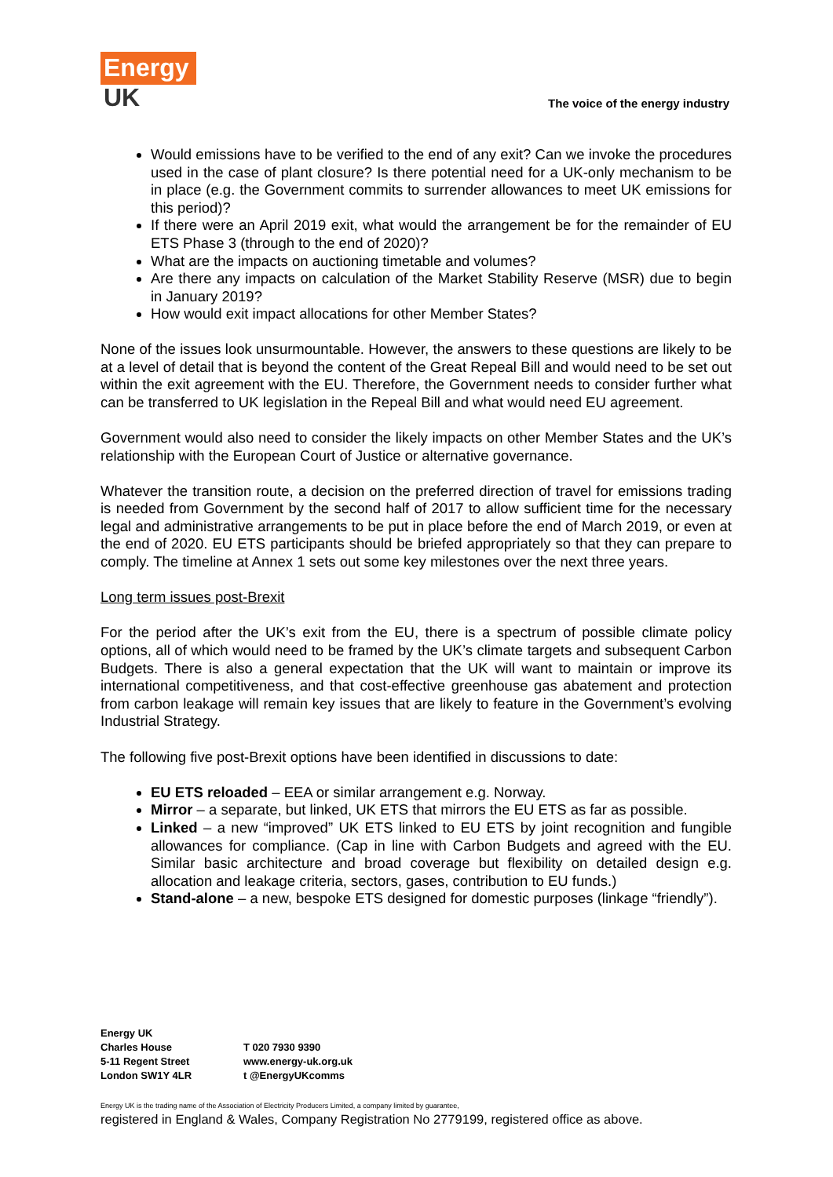Energy
UK
The voice of the energy industry
Would emissions have to be verified to the end of any exit? Can we invoke the procedures used in the case of plant closure? Is there potential need for a UK-only mechanism to be in place (e.g. the Government commits to surrender allowances to meet UK emissions for this period)?
If there were an April 2019 exit, what would the arrangement be for the remainder of EU ETS Phase 3 (through to the end of 2020)?
What are the impacts on auctioning timetable and volumes?
Are there any impacts on calculation of the Market Stability Reserve (MSR) due to begin in January 2019?
How would exit impact allocations for other Member States?
None of the issues look unsurmountable. However, the answers to these questions are likely to be at a level of detail that is beyond the content of the Great Repeal Bill and would need to be set out within the exit agreement with the EU. Therefore, the Government needs to consider further what can be transferred to UK legislation in the Repeal Bill and what would need EU agreement.
Government would also need to consider the likely impacts on other Member States and the UK’s relationship with the European Court of Justice or alternative governance.
Whatever the transition route, a decision on the preferred direction of travel for emissions trading is needed from Government by the second half of 2017 to allow sufficient time for the necessary legal and administrative arrangements to be put in place before the end of March 2019, or even at the end of 2020. EU ETS participants should be briefed appropriately so that they can prepare to comply. The timeline at Annex 1 sets out some key milestones over the next three years.
Long term issues post-Brexit
For the period after the UK’s exit from the EU, there is a spectrum of possible climate policy options, all of which would need to be framed by the UK’s climate targets and subsequent Carbon Budgets. There is also a general expectation that the UK will want to maintain or improve its international competitiveness, and that cost-effective greenhouse gas abatement and protection from carbon leakage will remain key issues that are likely to feature in the Government’s evolving Industrial Strategy.
The following five post-Brexit options have been identified in discussions to date:
EU ETS reloaded – EEA or similar arrangement e.g. Norway.
Mirror – a separate, but linked, UK ETS that mirrors the EU ETS as far as possible.
Linked – a new “improved” UK ETS linked to EU ETS by joint recognition and fungible allowances for compliance. (Cap in line with Carbon Budgets and agreed with the EU. Similar basic architecture and broad coverage but flexibility on detailed design e.g. allocation and leakage criteria, sectors, gases, contribution to EU funds.)
Stand-alone – a new, bespoke ETS designed for domestic purposes (linkage “friendly”).
Energy UK
Charles House
5-11 Regent Street
London SW1Y 4LR
T 020 7930 9390
www.energy-uk.org.uk
t @EnergyUKcomms
Energy UK is the trading name of the Association of Electricity Producers Limited, a company limited by guarantee,
registered in England & Wales, Company Registration No 2779199, registered office as above.